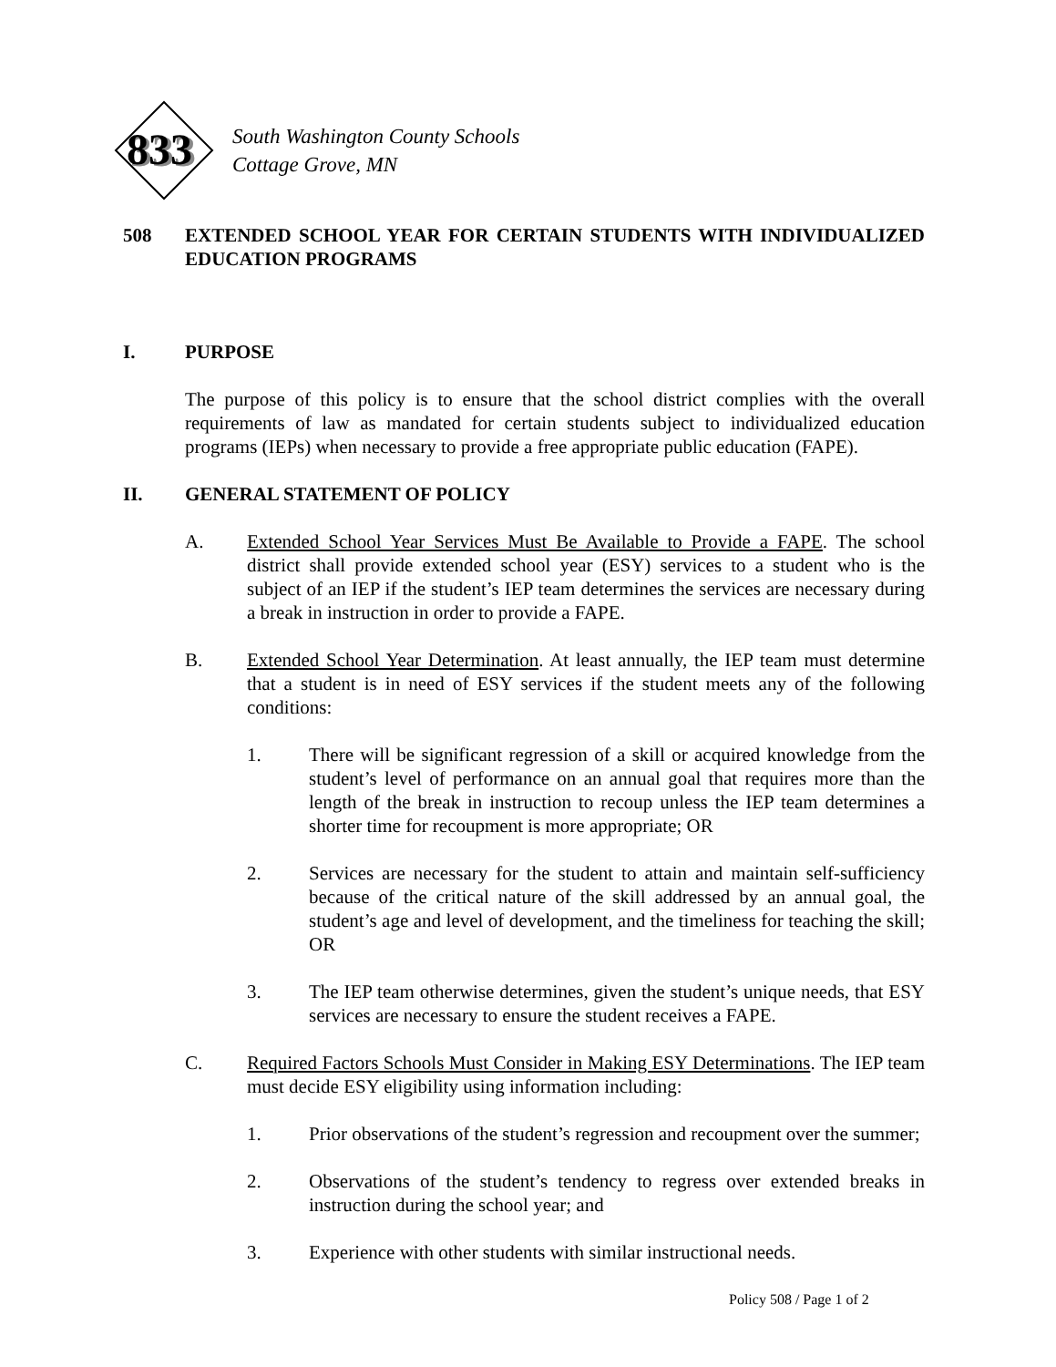333
833
South Washington County Schools
Cottage Grove, MN
508 EXTENDED SCHOOL YEAR FOR CERTAIN STUDENTS WITH INDIVIDUALIZED EDUCATION PROGRAMS
I. PURPOSE
The purpose of this policy is to ensure that the school district complies with the overall requirements of law as mandated for certain students subject to individualized education programs (IEPs) when necessary to provide a free appropriate public education (FAPE).
II. GENERAL STATEMENT OF POLICY
A. Extended School Year Services Must Be Available to Provide a FAPE. The school district shall provide extended school year (ESY) services to a student who is the subject of an IEP if the student’s IEP team determines the services are necessary during a break in instruction in order to provide a FAPE.
B. Extended School Year Determination. At least annually, the IEP team must determine that a student is in need of ESY services if the student meets any of the following conditions:
1. There will be significant regression of a skill or acquired knowledge from the student’s level of performance on an annual goal that requires more than the length of the break in instruction to recoup unless the IEP team determines a shorter time for recoupment is more appropriate; OR
2. Services are necessary for the student to attain and maintain self-sufficiency because of the critical nature of the skill addressed by an annual goal, the student’s age and level of development, and the timeliness for teaching the skill; OR
3. The IEP team otherwise determines, given the student’s unique needs, that ESY services are necessary to ensure the student receives a FAPE.
C. Required Factors Schools Must Consider in Making ESY Determinations. The IEP team must decide ESY eligibility using information including:
1. Prior observations of the student’s regression and recoupment over the summer;
2. Observations of the student’s tendency to regress over extended breaks in instruction during the school year; and
3. Experience with other students with similar instructional needs.
Policy 508 / Page 1 of 2